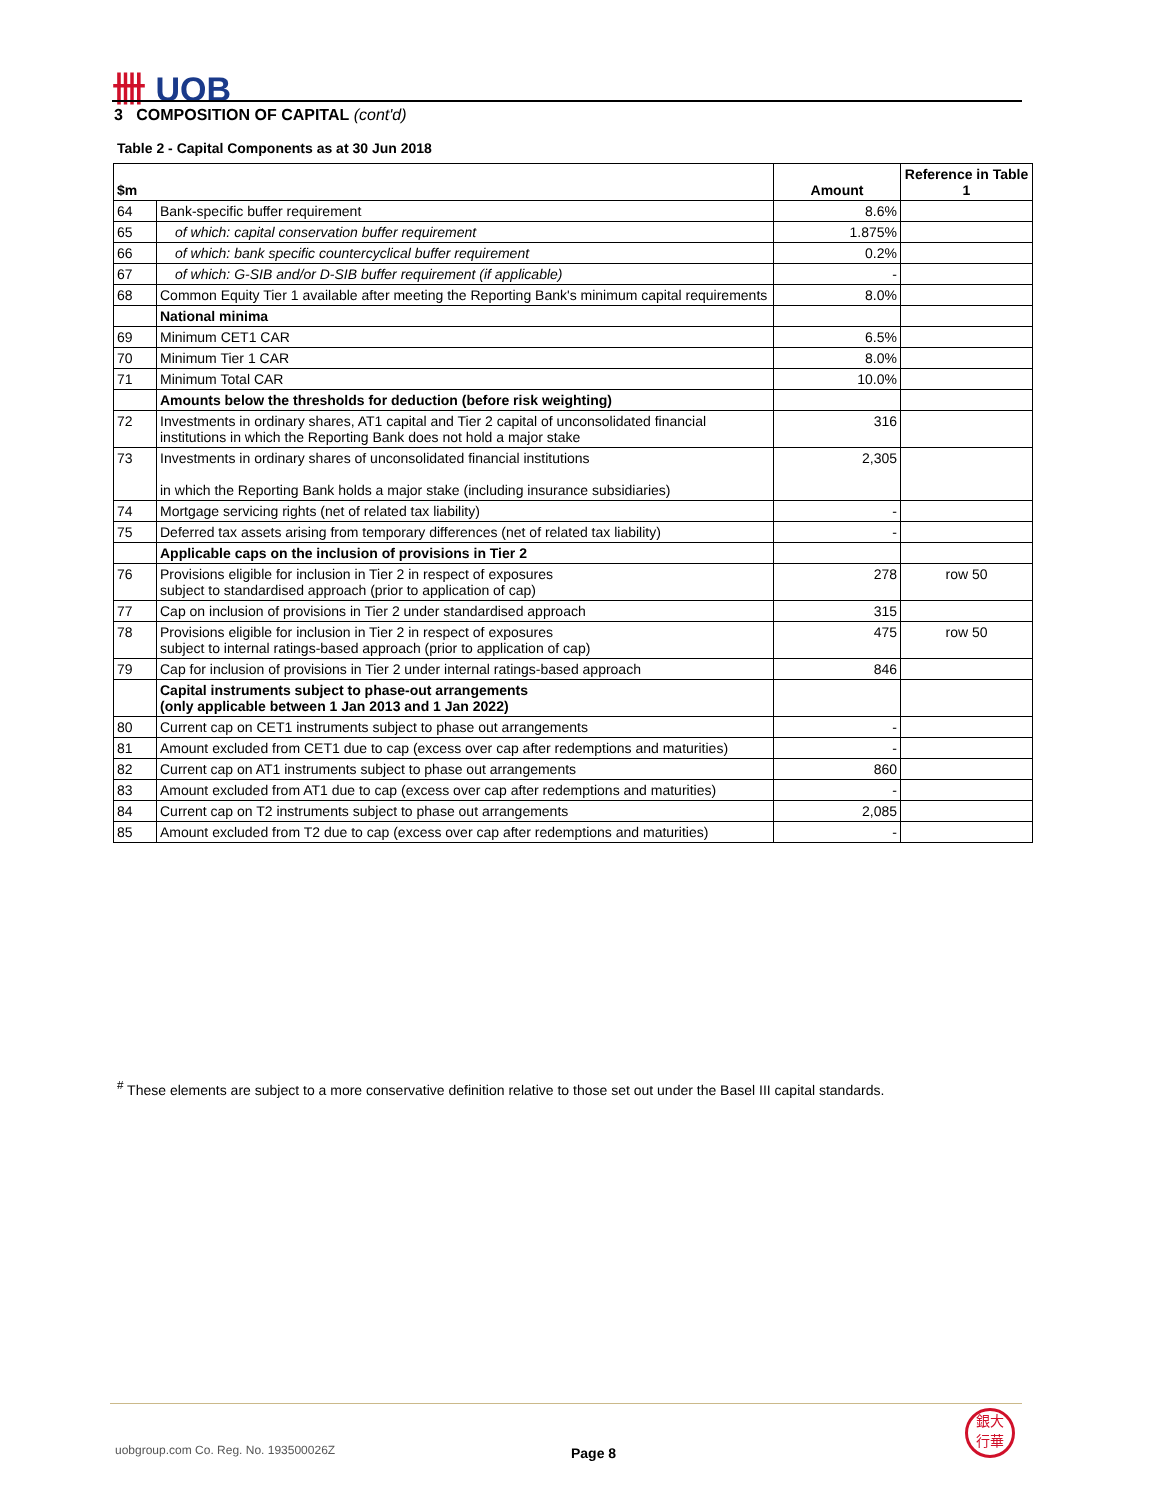卌 UOB
3 COMPOSITION OF CAPITAL (cont'd)
Table 2 - Capital Components as at 30 Jun 2018
| $m | | Amount | Reference in Table 1 |
| --- | --- | --- | --- |
| 64 | Bank-specific buffer requirement | 8.6% | |
| 65 | of which: capital conservation buffer requirement | 1.875% | |
| 66 | of which: bank specific countercyclical buffer requirement | 0.2% | |
| 67 | of which: G-SIB and/or D-SIB buffer requirement (if applicable) | - | |
| 68 | Common Equity Tier 1 available after meeting the Reporting Bank's minimum capital requirements | 8.0% | |
| | National minima | | |
| 69 | Minimum CET1 CAR | 6.5% | |
| 70 | Minimum Tier 1 CAR | 8.0% | |
| 71 | Minimum Total CAR | 10.0% | |
| | Amounts below the thresholds for deduction (before risk weighting) | | |
| 72 | Investments in ordinary shares, AT1 capital and Tier 2 capital of unconsolidated financial institutions in which the Reporting Bank does not hold a major stake | 316 | |
| 73 | Investments in ordinary shares of unconsolidated financial institutions in which the Reporting Bank holds a major stake (including insurance subsidiaries) | 2,305 | |
| 74 | Mortgage servicing rights (net of related tax liability) | - | |
| 75 | Deferred tax assets arising from temporary differences (net of related tax liability) | - | |
| | Applicable caps on the inclusion of provisions in Tier 2 | | |
| 76 | Provisions eligible for inclusion in Tier 2 in respect of exposures subject to standardised approach (prior to application of cap) | 278 | row 50 |
| 77 | Cap on inclusion of provisions in Tier 2 under standardised approach | 315 | |
| 78 | Provisions eligible for inclusion in Tier 2 in respect of exposures subject to internal ratings-based approach (prior to application of cap) | 475 | row 50 |
| 79 | Cap for inclusion of provisions in Tier 2 under internal ratings-based approach | 846 | |
| | Capital instruments subject to phase-out arrangements (only applicable between 1 Jan 2013 and 1 Jan 2022) | | |
| 80 | Current cap on CET1 instruments subject to phase out arrangements | - | |
| 81 | Amount excluded from CET1 due to cap (excess over cap after redemptions and maturities) | - | |
| 82 | Current cap on AT1 instruments subject to phase out arrangements | 860 | |
| 83 | Amount excluded from AT1 due to cap (excess over cap after redemptions and maturities) | - | |
| 84 | Current cap on T2 instruments subject to phase out arrangements | 2,085 | |
| 85 | Amount excluded from T2 due to cap (excess over cap after redemptions and maturities) | - | |
<sup>#</sup> These elements are subject to a more conservative definition relative to those set out under the Basel III capital standards.
uobgroup.com Co. Reg. No. 193500026Z
Page 8
銀大
行華